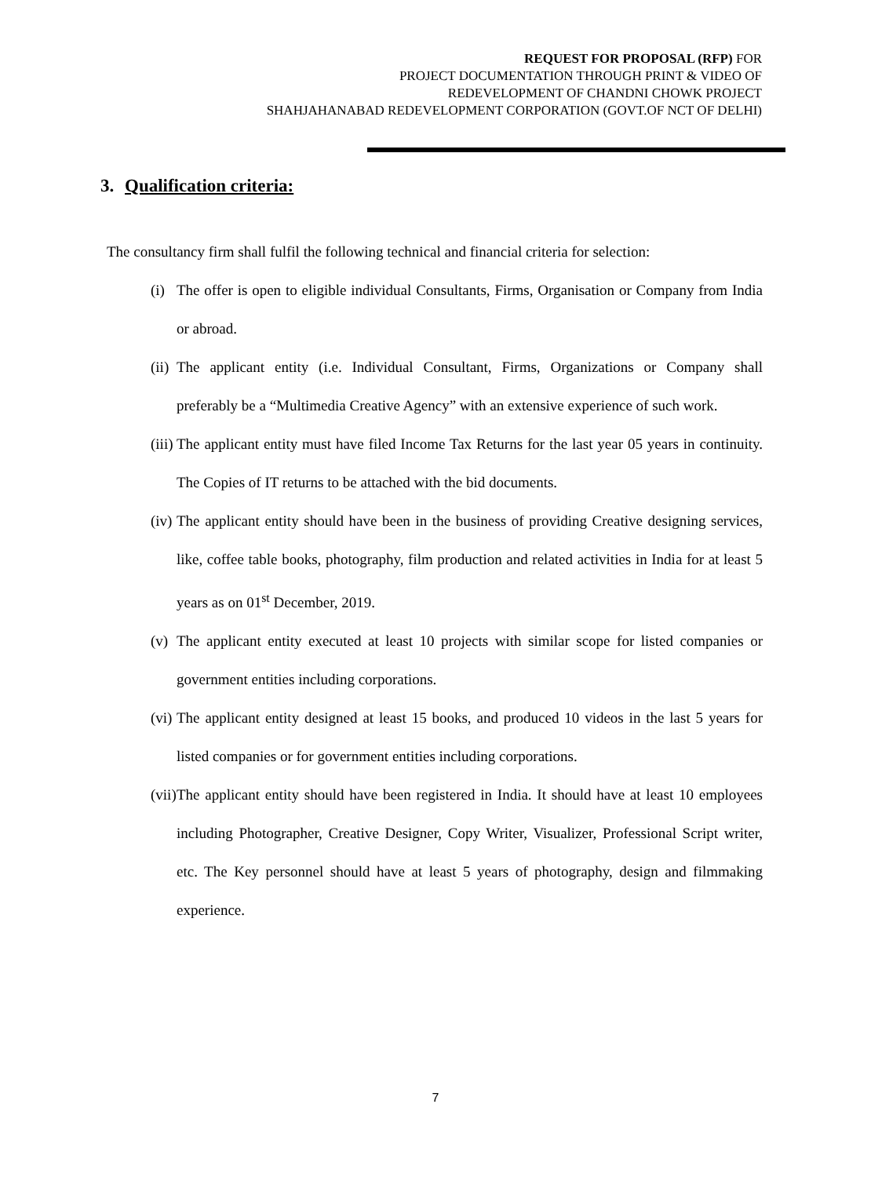REQUEST FOR PROPOSAL (RFP) FOR
PROJECT DOCUMENTATION THROUGH PRINT & VIDEO OF
REDEVELOPMENT OF CHANDNI CHOWK PROJECT
SHAHJAHANABAD REDEVELOPMENT CORPORATION (GOVT.OF NCT OF DELHI)
3. Qualification criteria:
The consultancy firm shall fulfil the following technical and financial criteria for selection:
(i) The offer is open to eligible individual Consultants, Firms, Organisation or Company from India or abroad.
(ii) The applicant entity (i.e. Individual Consultant, Firms, Organizations or Company shall preferably be a “Multimedia Creative Agency” with an extensive experience of such work.
(iii) The applicant entity must have filed Income Tax Returns for the last year 05 years in continuity. The Copies of IT returns to be attached with the bid documents.
(iv) The applicant entity should have been in the business of providing Creative designing services, like, coffee table books, photography, film production and related activities in India for at least 5 years as on 01<sup>st</sup> December, 2019.
(v) The applicant entity executed at least 10 projects with similar scope for listed companies or government entities including corporations.
(vi) The applicant entity designed at least 15 books, and produced 10 videos in the last 5 years for listed companies or for government entities including corporations.
(vii) The applicant entity should have been registered in India. It should have at least 10 employees including Photographer, Creative Designer, Copy Writer, Visualizer, Professional Script writer, etc. The Key personnel should have at least 5 years of photography, design and filmmaking experience.
7